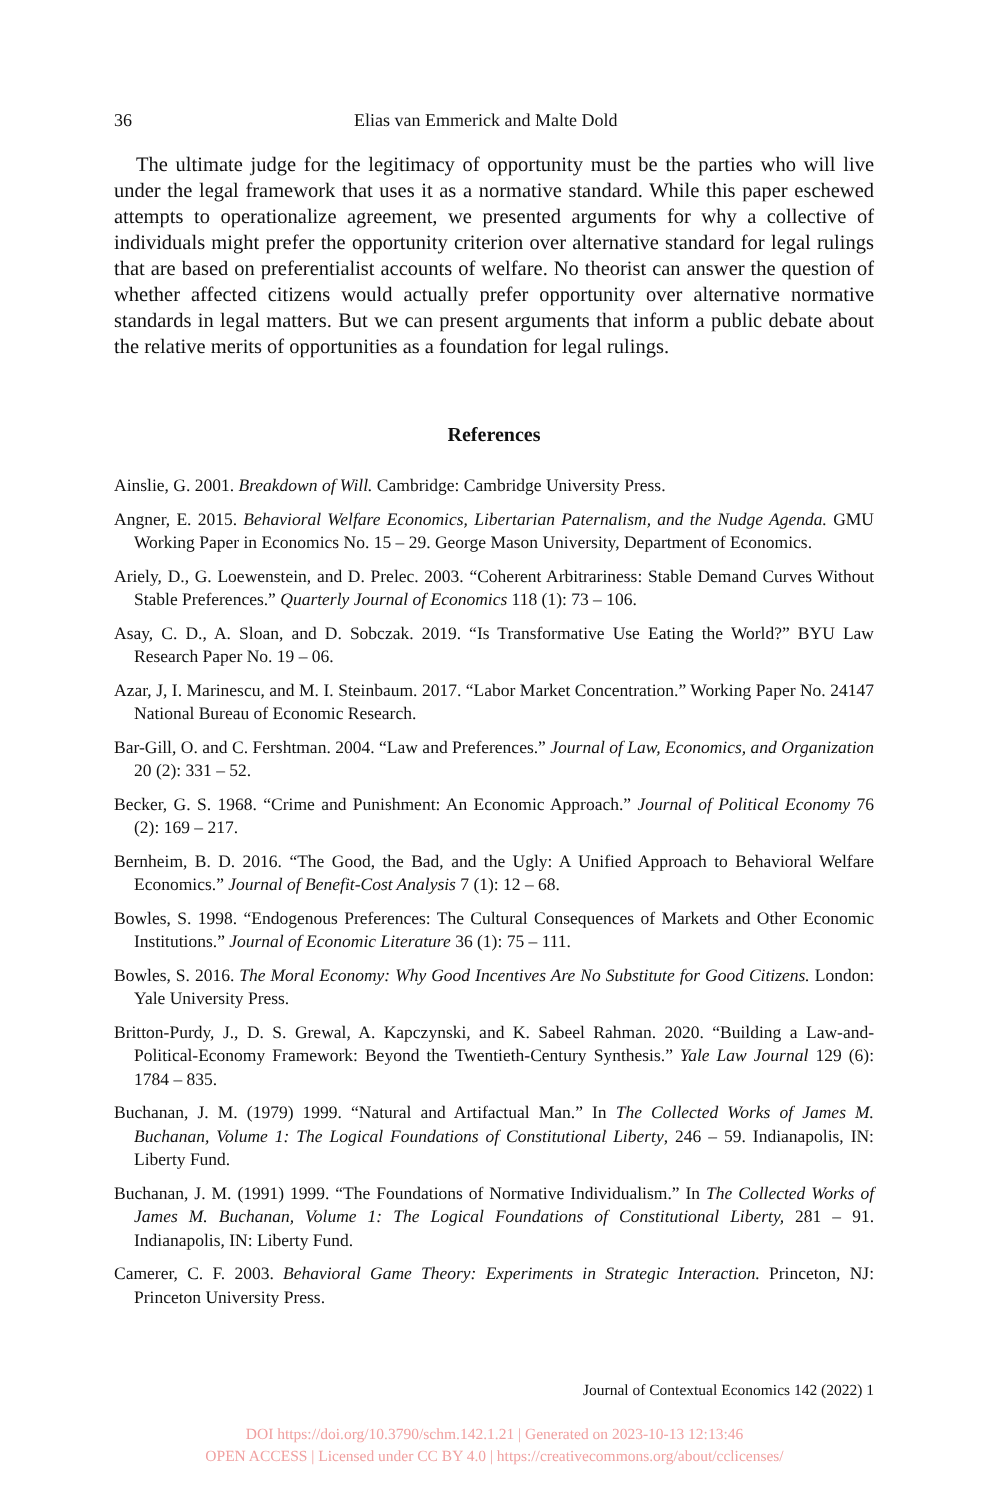36 Elias van Emmerick and Malte Dold
The ultimate judge for the legitimacy of opportunity must be the parties who will live under the legal framework that uses it as a normative standard. While this paper eschewed attempts to operationalize agreement, we presented arguments for why a collective of individuals might prefer the opportunity criterion over alternative standard for legal rulings that are based on preferentialist accounts of welfare. No theorist can answer the question of whether affected citizens would actually prefer opportunity over alternative normative standards in legal matters. But we can present arguments that inform a public debate about the relative merits of opportunities as a foundation for legal rulings.
References
Ainslie, G. 2001. Breakdown of Will. Cambridge: Cambridge University Press.
Angner, E. 2015. Behavioral Welfare Economics, Libertarian Paternalism, and the Nudge Agenda. GMU Working Paper in Economics No. 15 – 29. George Mason University, Department of Economics.
Ariely, D., G. Loewenstein, and D. Prelec. 2003. “Coherent Arbitrariness: Stable Demand Curves Without Stable Preferences.” Quarterly Journal of Economics 118 (1): 73 – 106.
Asay, C. D., A. Sloan, and D. Sobczak. 2019. “Is Transformative Use Eating the World?” BYU Law Research Paper No. 19 – 06.
Azar, J, I. Marinescu, and M. I. Steinbaum. 2017. “Labor Market Concentration.” Working Paper No. 24147 National Bureau of Economic Research.
Bar-Gill, O. and C. Fershtman. 2004. “Law and Preferences.” Journal of Law, Economics, and Organization 20 (2): 331 – 52.
Becker, G. S. 1968. “Crime and Punishment: An Economic Approach.” Journal of Political Economy 76 (2): 169 – 217.
Bernheim, B. D. 2016. “The Good, the Bad, and the Ugly: A Unified Approach to Behavioral Welfare Economics.” Journal of Benefit-Cost Analysis 7 (1): 12 – 68.
Bowles, S. 1998. “Endogenous Preferences: The Cultural Consequences of Markets and Other Economic Institutions.” Journal of Economic Literature 36 (1): 75 – 111.
Bowles, S. 2016. The Moral Economy: Why Good Incentives Are No Substitute for Good Citizens. London: Yale University Press.
Britton-Purdy, J., D. S. Grewal, A. Kapczynski, and K. Sabeel Rahman. 2020. “Building a Law-and-Political-Economy Framework: Beyond the Twentieth-Century Synthesis.” Yale Law Journal 129 (6): 1784 – 835.
Buchanan, J. M. (1979) 1999. “Natural and Artifactual Man.” In The Collected Works of James M. Buchanan, Volume 1: The Logical Foundations of Constitutional Liberty, 246 – 59. Indianapolis, IN: Liberty Fund.
Buchanan, J. M. (1991) 1999. “The Foundations of Normative Individualism.” In The Collected Works of James M. Buchanan, Volume 1: The Logical Foundations of Constitutional Liberty, 281 – 91. Indianapolis, IN: Liberty Fund.
Camerer, C. F. 2003. Behavioral Game Theory: Experiments in Strategic Interaction. Princeton, NJ: Princeton University Press.
Journal of Contextual Economics 142 (2022) 1
DOI https://doi.org/10.3790/schm.142.1.21 | Generated on 2023-10-13 12:13:46
OPEN ACCESS | Licensed under CC BY 4.0 | https://creativecommons.org/about/cclicenses/